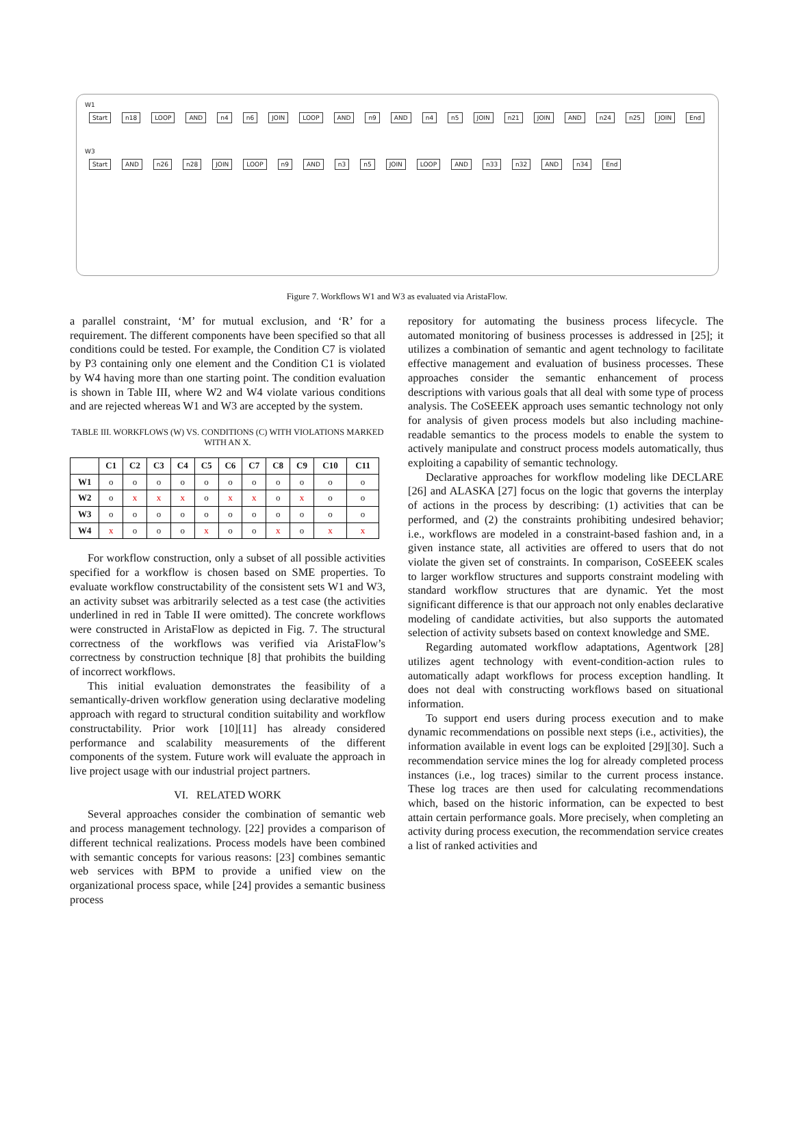W1
Start n18 LOOP AND n4 n6 JOIN LOOP AND n9 AND n4 n5 JOIN n21 JOIN AND n24 n25 JOIN End
W3
Start AND n26 n28 JOIN LOOP n9 AND n3 n5 JOIN LOOP AND n33 n32 AND n34 End
Figure 7. Workflows W1 and W3 as evaluated via AristaFlow.
a parallel constraint, ‘M’ for mutual exclusion, and ‘R’ for a requirement. The different components have been specified so that all conditions could be tested. For example, the Condition C7 is violated by P3 containing only one element and the Condition C1 is violated by W4 having more than one starting point. The condition evaluation is shown in Table III, where W2 and W4 violate various conditions and are rejected whereas W1 and W3 are accepted by the system.
TABLE III. WORKFLOWS (W) VS. CONDITIONS (C) WITH VIOLATIONS MARKED WITH AN X.
| | C1 | C2 | C3 | C4 | C5 | C6 | C7 | C8 | C9 | C10 | C11 |
| --- | --- | --- | --- | --- | --- | --- | --- | --- | --- | --- | --- |
| W1 | o | o | o | o | o | o | o | o | o | o | o |
| W2 | o | x | x | x | o | x | x | o | x | o | o |
| W3 | o | o | o | o | o | o | o | o | o | o | o |
| W4 | x | o | o | o | x | o | o | x | o | x | x |
For workflow construction, only a subset of all possible activities specified for a workflow is chosen based on SME properties. To evaluate workflow constructability of the consistent sets W1 and W3, an activity subset was arbitrarily selected as a test case (the activities underlined in red in Table II were omitted). The concrete workflows were constructed in AristaFlow as depicted in Fig. 7. The structural correctness of the workflows was verified via AristaFlow’s correctness by construction technique [8] that prohibits the building of incorrect workflows.
This initial evaluation demonstrates the feasibility of a semantically-driven workflow generation using declarative modeling approach with regard to structural condition suitability and workflow constructability. Prior work [10][11] has already considered performance and scalability measurements of the different components of the system. Future work will evaluate the approach in live project usage with our industrial project partners.
VI. RELATED WORK
Several approaches consider the combination of semantic web and process management technology. [22] provides a comparison of different technical realizations. Process models have been combined with semantic concepts for various reasons: [23] combines semantic web services with BPM to provide a unified view on the organizational process space, while [24] provides a semantic business process
repository for automating the business process lifecycle. The automated monitoring of business processes is addressed in [25]; it utilizes a combination of semantic and agent technology to facilitate effective management and evaluation of business processes. These approaches consider the semantic enhancement of process descriptions with various goals that all deal with some type of process analysis. The CoSEEEK approach uses semantic technology not only for analysis of given process models but also including machine-readable semantics to the process models to enable the system to actively manipulate and construct process models automatically, thus exploiting a capability of semantic technology.
Declarative approaches for workflow modeling like DECLARE [26] and ALASKA [27] focus on the logic that governs the interplay of actions in the process by describing: (1) activities that can be performed, and (2) the constraints prohibiting undesired behavior; i.e., workflows are modeled in a constraint-based fashion and, in a given instance state, all activities are offered to users that do not violate the given set of constraints. In comparison, CoSEEEK scales to larger workflow structures and supports constraint modeling with standard workflow structures that are dynamic. Yet the most significant difference is that our approach not only enables declarative modeling of candidate activities, but also supports the automated selection of activity subsets based on context knowledge and SME.
Regarding automated workflow adaptations, Agentwork [28] utilizes agent technology with event-condition-action rules to automatically adapt workflows for process exception handling. It does not deal with constructing workflows based on situational information.
To support end users during process execution and to make dynamic recommendations on possible next steps (i.e., activities), the information available in event logs can be exploited [29][30]. Such a recommendation service mines the log for already completed process instances (i.e., log traces) similar to the current process instance. These log traces are then used for calculating recommendations which, based on the historic information, can be expected to best attain certain performance goals. More precisely, when completing an activity during process execution, the recommendation service creates a list of ranked activities and